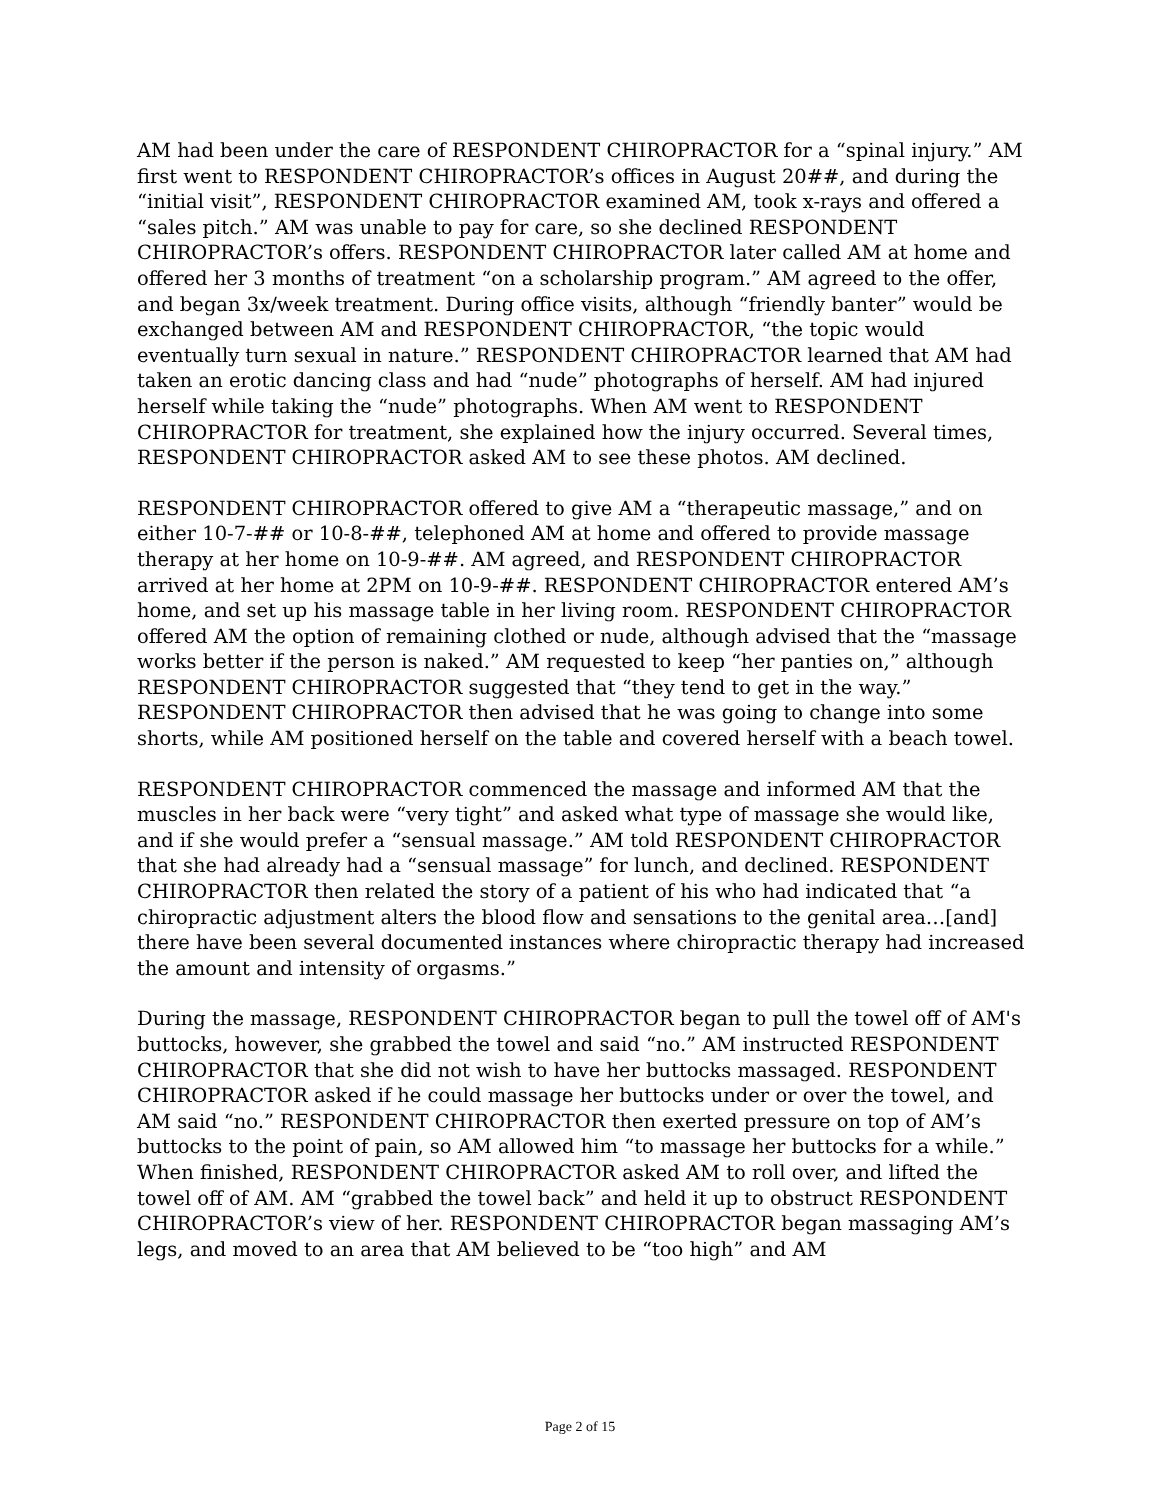AM had been under the care of RESPONDENT CHIROPRACTOR for a “spinal injury.” AM first went to RESPONDENT CHIROPRACTOR’s offices in August 20##, and during the “initial visit”, RESPONDENT CHIROPRACTOR examined AM, took x-rays and offered a “sales pitch.” AM was unable to pay for care, so she declined RESPONDENT CHIROPRACTOR’s offers. RESPONDENT CHIROPRACTOR later called AM at home and offered her 3 months of treatment “on a scholarship program.” AM agreed to the offer, and began 3x/week treatment. During office visits, although “friendly banter” would be exchanged between AM and RESPONDENT CHIROPRACTOR, “the topic would eventually turn sexual in nature.” RESPONDENT CHIROPRACTOR learned that AM had taken an erotic dancing class and had “nude” photographs of herself. AM had injured herself while taking the “nude” photographs. When AM went to RESPONDENT CHIROPRACTOR for treatment, she explained how the injury occurred. Several times, RESPONDENT CHIROPRACTOR asked AM to see these photos. AM declined.
RESPONDENT CHIROPRACTOR offered to give AM a “therapeutic massage,” and on either 10-7-## or 10-8-##, telephoned AM at home and offered to provide massage therapy at her home on 10-9-##. AM agreed, and RESPONDENT CHIROPRACTOR arrived at her home at 2PM on 10-9-##. RESPONDENT CHIROPRACTOR entered AM’s home, and set up his massage table in her living room. RESPONDENT CHIROPRACTOR offered AM the option of remaining clothed or nude, although advised that the “massage works better if the person is naked.” AM requested to keep “her panties on,” although RESPONDENT CHIROPRACTOR suggested that “they tend to get in the way.” RESPONDENT CHIROPRACTOR then advised that he was going to change into some shorts, while AM positioned herself on the table and covered herself with a beach towel.
RESPONDENT CHIROPRACTOR commenced the massage and informed AM that the muscles in her back were “very tight” and asked what type of massage she would like, and if she would prefer a “sensual massage.” AM told RESPONDENT CHIROPRACTOR that she had already had a “sensual massage” for lunch, and declined. RESPONDENT CHIROPRACTOR then related the story of a patient of his who had indicated that “a chiropractic adjustment alters the blood flow and sensations to the genital area…[and] there have been several documented instances where chiropractic therapy had increased the amount and intensity of orgasms.”
During the massage, RESPONDENT CHIROPRACTOR began to pull the towel off of AM's buttocks, however, she grabbed the towel and said “no.” AM instructed RESPONDENT CHIROPRACTOR that she did not wish to have her buttocks massaged. RESPONDENT CHIROPRACTOR asked if he could massage her buttocks under or over the towel, and AM said “no.” RESPONDENT CHIROPRACTOR then exerted pressure on top of AM’s buttocks to the point of pain, so AM allowed him “to massage her buttocks for a while.” When finished, RESPONDENT CHIROPRACTOR asked AM to roll over, and lifted the towel off of AM. AM “grabbed the towel back” and held it up to obstruct RESPONDENT CHIROPRACTOR’s view of her. RESPONDENT CHIROPRACTOR began massaging AM’s legs, and moved to an area that AM believed to be “too high” and AM
Page 2 of 15